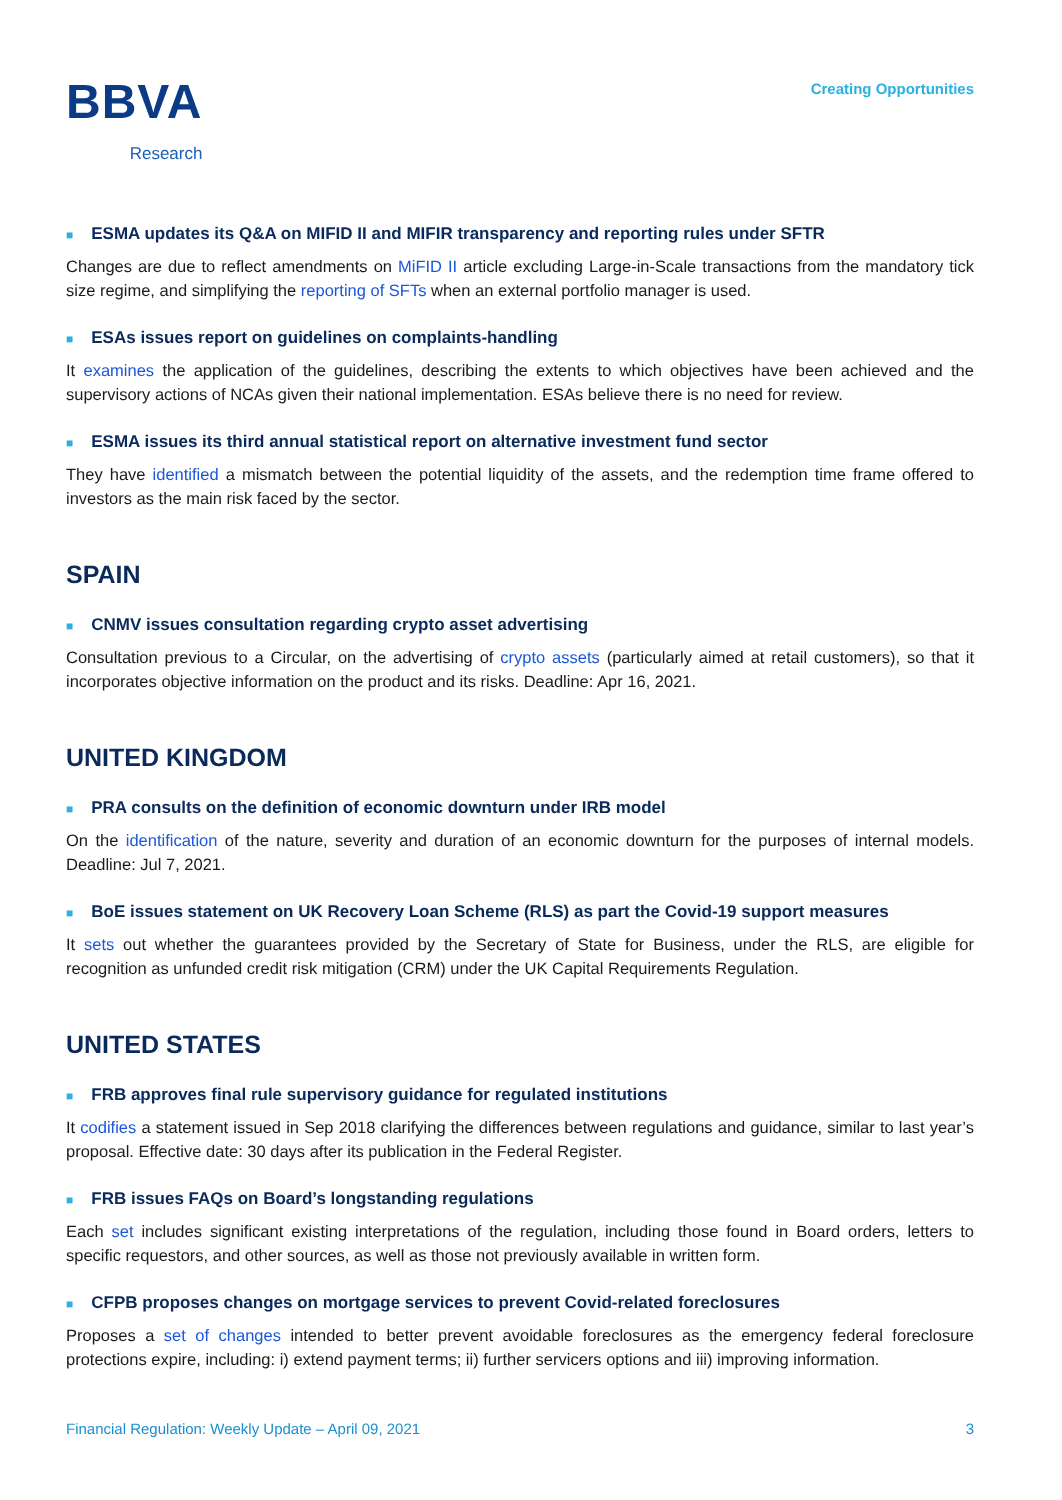BBVA
Research
Creating Opportunities
■ ESMA updates its Q&A on MIFID II and MIFIR transparency and reporting rules under SFTR
Changes are due to reflect amendments on MiFID II article excluding Large-in-Scale transactions from the mandatory tick size regime, and simplifying the reporting of SFTs when an external portfolio manager is used.
■ ESAs issues report on guidelines on complaints-handling
It examines the application of the guidelines, describing the extents to which objectives have been achieved and the supervisory actions of NCAs given their national implementation. ESAs believe there is no need for review.
■ ESMA issues its third annual statistical report on alternative investment fund sector
They have identified a mismatch between the potential liquidity of the assets, and the redemption time frame offered to investors as the main risk faced by the sector.
SPAIN
■ CNMV issues consultation regarding crypto asset advertising
Consultation previous to a Circular, on the advertising of crypto assets (particularly aimed at retail customers), so that it incorporates objective information on the product and its risks. Deadline: Apr 16, 2021.
UNITED KINGDOM
■ PRA consults on the definition of economic downturn under IRB model
On the identification of the nature, severity and duration of an economic downturn for the purposes of internal models. Deadline: Jul 7, 2021.
■ BoE issues statement on UK Recovery Loan Scheme (RLS) as part the Covid-19 support measures
It sets out whether the guarantees provided by the Secretary of State for Business, under the RLS, are eligible for recognition as unfunded credit risk mitigation (CRM) under the UK Capital Requirements Regulation.
UNITED STATES
■ FRB approves final rule supervisory guidance for regulated institutions
It codifies a statement issued in Sep 2018 clarifying the differences between regulations and guidance, similar to last year’s proposal. Effective date: 30 days after its publication in the Federal Register.
■ FRB issues FAQs on Board’s longstanding regulations
Each set includes significant existing interpretations of the regulation, including those found in Board orders, letters to specific requestors, and other sources, as well as those not previously available in written form.
■ CFPB proposes changes on mortgage services to prevent Covid-related foreclosures
Proposes a set of changes intended to better prevent avoidable foreclosures as the emergency federal foreclosure protections expire, including: i) extend payment terms; ii) further servicers options and iii) improving information.
Financial Regulation: Weekly Update – April 09, 2021 3